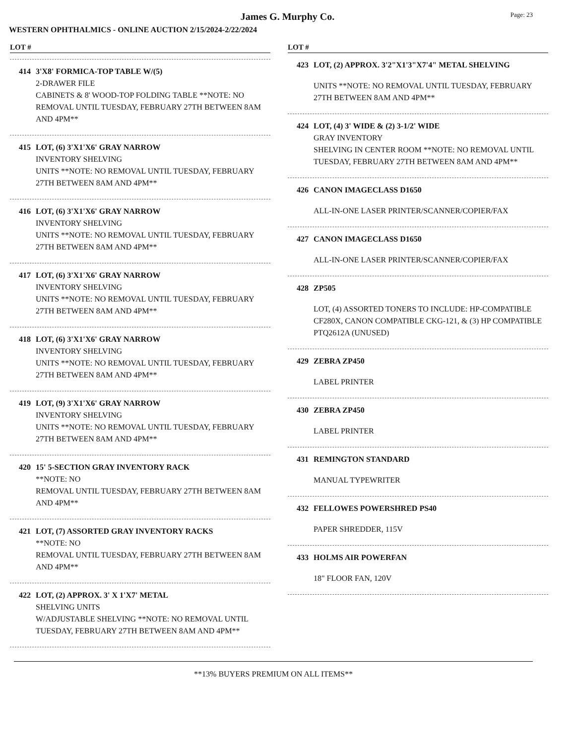Page: 23
James G. Murphy Co.
WESTERN OPHTHALMICS - ONLINE AUCTION 2/15/2024-2/22/2024
LOT #
414 3'X8' FORMICA-TOP TABLE W/(5)
2-DRAWER FILE
CABINETS & 8' WOOD-TOP FOLDING TABLE **NOTE: NO REMOVAL UNTIL TUESDAY, FEBRUARY 27TH BETWEEN 8AM AND 4PM**
415 LOT, (6) 3'X1'X6' GRAY NARROW
INVENTORY SHELVING
UNITS **NOTE: NO REMOVAL UNTIL TUESDAY, FEBRUARY 27TH BETWEEN 8AM AND 4PM**
416 LOT, (6) 3'X1'X6' GRAY NARROW
INVENTORY SHELVING
UNITS **NOTE: NO REMOVAL UNTIL TUESDAY, FEBRUARY 27TH BETWEEN 8AM AND 4PM**
417 LOT, (6) 3'X1'X6' GRAY NARROW
INVENTORY SHELVING
UNITS **NOTE: NO REMOVAL UNTIL TUESDAY, FEBRUARY 27TH BETWEEN 8AM AND 4PM**
418 LOT, (6) 3'X1'X6' GRAY NARROW
INVENTORY SHELVING
UNITS **NOTE: NO REMOVAL UNTIL TUESDAY, FEBRUARY 27TH BETWEEN 8AM AND 4PM**
419 LOT, (9) 3'X1'X6' GRAY NARROW
INVENTORY SHELVING
UNITS **NOTE: NO REMOVAL UNTIL TUESDAY, FEBRUARY 27TH BETWEEN 8AM AND 4PM**
420 15' 5-SECTION GRAY INVENTORY RACK
**NOTE: NO
REMOVAL UNTIL TUESDAY, FEBRUARY 27TH BETWEEN 8AM AND 4PM**
421 LOT, (7) ASSORTED GRAY INVENTORY RACKS
**NOTE: NO
REMOVAL UNTIL TUESDAY, FEBRUARY 27TH BETWEEN 8AM AND 4PM**
422 LOT, (2) APPROX. 3' X 1'X7' METAL
SHELVING UNITS
W/ADJUSTABLE SHELVING **NOTE: NO REMOVAL UNTIL TUESDAY, FEBRUARY 27TH BETWEEN 8AM AND 4PM**
LOT #
423 LOT, (2) APPROX. 3'2"X1'3"X7'4" METAL SHELVING
UNITS **NOTE: NO REMOVAL UNTIL TUESDAY, FEBRUARY 27TH BETWEEN 8AM AND 4PM**
424 LOT, (4) 3' WIDE & (2) 3-1/2' WIDE
GRAY INVENTORY
SHELVING IN CENTER ROOM **NOTE: NO REMOVAL UNTIL TUESDAY, FEBRUARY 27TH BETWEEN 8AM AND 4PM**
426 CANON IMAGECLASS D1650
ALL-IN-ONE LASER PRINTER/SCANNER/COPIER/FAX
427 CANON IMAGECLASS D1650
ALL-IN-ONE LASER PRINTER/SCANNER/COPIER/FAX
428 ZP505
LOT, (4) ASSORTED TONERS TO INCLUDE: HP-COMPATIBLE CF280X, CANON COMPATIBLE CKG-121, & (3) HP COMPATIBLE PTQ2612A (UNUSED)
429 ZEBRA ZP450
LABEL PRINTER
430 ZEBRA ZP450
LABEL PRINTER
431 REMINGTON STANDARD
MANUAL TYPEWRITER
432 FELLOWES POWERSHRED PS40
PAPER SHREDDER, 115V
433 HOLMS AIR POWERFAN
18" FLOOR FAN, 120V
**13% BUYERS PREMIUM ON ALL ITEMS**